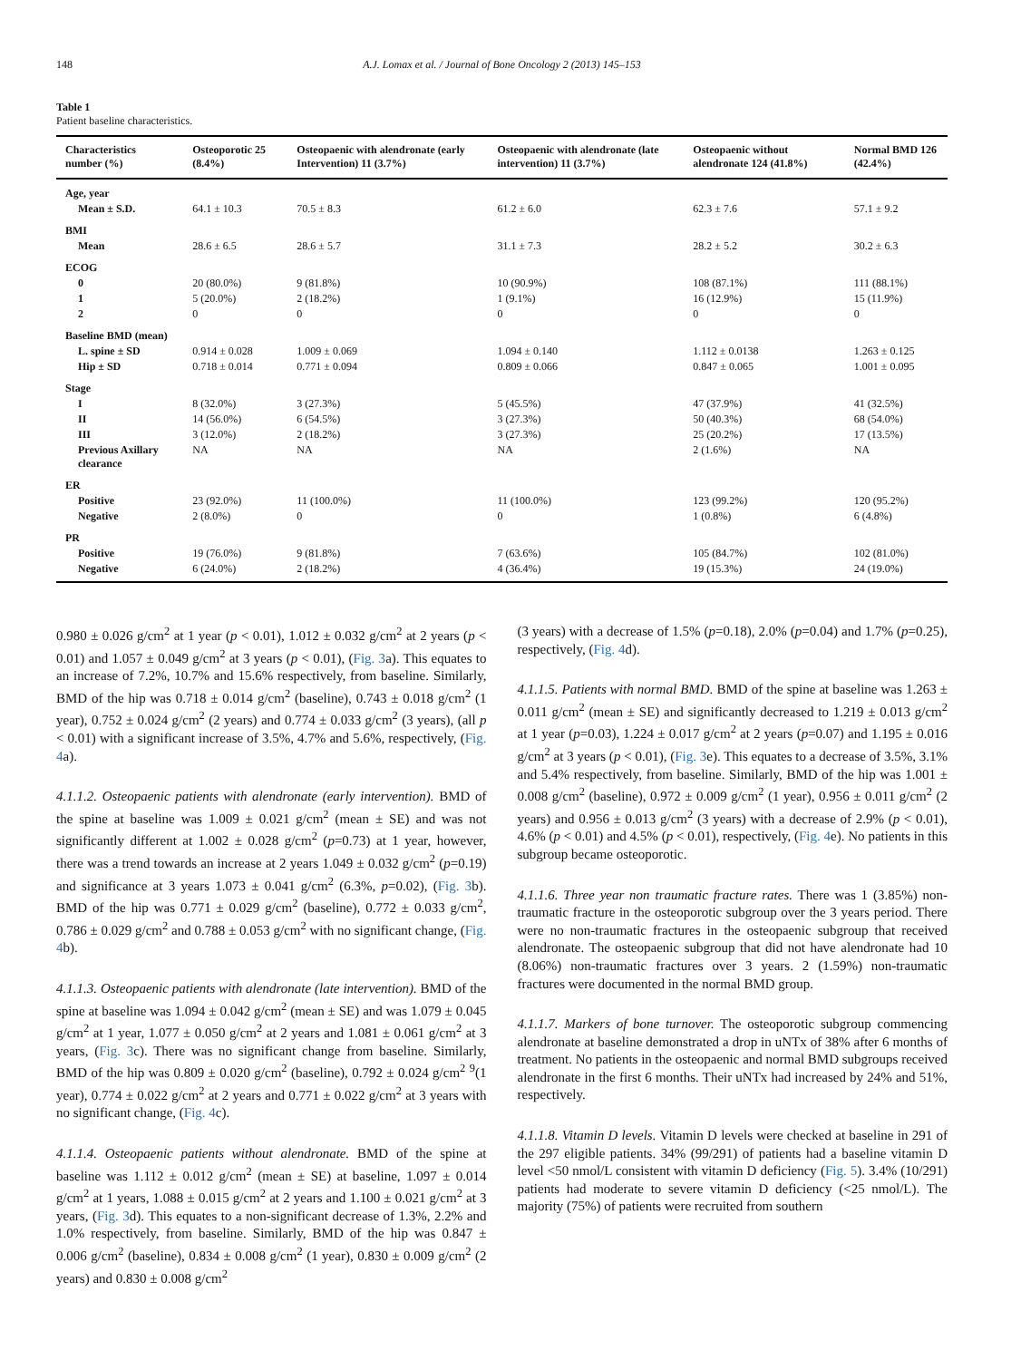148 A.J. Lomax et al. / Journal of Bone Oncology 2 (2013) 145–153
Table 1
Patient baseline characteristics.
| Characteristics number (%) | Osteoporotic 25 (8.4%) | Osteopaenic with alendronate (early Intervention) 11 (3.7%) | Osteopaenic with alendronate (late intervention) 11 (3.7%) | Osteopaenic without alendronate 124 (41.8%) | Normal BMD 126 (42.4%) |
| --- | --- | --- | --- | --- | --- |
| Age, year | | | | | |
| Mean ± S.D. | 64.1 ± 10.3 | 70.5 ± 8.3 | 61.2 ± 6.0 | 62.3 ± 7.6 | 57.1 ± 9.2 |
| BMI | | | | | |
| Mean | 28.6 ± 6.5 | 28.6 ± 5.7 | 31.1 ± 7.3 | 28.2 ± 5.2 | 30.2 ± 6.3 |
| ECOG | | | | | |
| 0 | 20 (80.0%) | 9 (81.8%) | 10 (90.9%) | 108 (87.1%) | 111 (88.1%) |
| 1 | 5 (20.0%) | 2 (18.2%) | 1 (9.1%) | 16 (12.9%) | 15 (11.9%) |
| 2 | 0 | 0 | 0 | 0 | 0 |
| Baseline BMD (mean) | | | | | |
| L. spine ± SD | 0.914 ± 0.028 | 1.009 ± 0.069 | 1.094 ± 0.140 | 1.112 ± 0.0138 | 1.263 ± 0.125 |
| Hip ± SD | 0.718 ± 0.014 | 0.771 ± 0.094 | 0.809 ± 0.066 | 0.847 ± 0.065 | 1.001 ± 0.095 |
| Stage | | | | | |
| I | 8 (32.0%) | 3 (27.3%) | 5 (45.5%) | 47 (37.9%) | 41 (32.5%) |
| II | 14 (56.0%) | 6 (54.5%) | 3 (27.3%) | 50 (40.3%) | 68 (54.0%) |
| III | 3 (12.0%) | 2 (18.2%) | 3 (27.3%) | 25 (20.2%) | 17 (13.5%) |
| Previous Axillary clearance | NA | NA | NA | 2 (1.6%) | NA |
| ER | | | | | |
| Positive | 23 (92.0%) | 11 (100.0%) | 11 (100.0%) | 123 (99.2%) | 120 (95.2%) |
| Negative | 2 (8.0%) | 0 | 0 | 1 (0.8%) | 6 (4.8%) |
| PR | | | | | |
| Positive | 19 (76.0%) | 9 (81.8%) | 7 (63.6%) | 105 (84.7%) | 102 (81.0%) |
| Negative | 6 (24.0%) | 2 (18.2%) | 4 (36.4%) | 19 (15.3%) | 24 (19.0%) |
0.980 ± 0.026 g/cm<sup>2</sup> at 1 year (p < 0.01), 1.012 ± 0.032 g/cm<sup>2</sup> at 2 years (p < 0.01) and 1.057 ± 0.049 g/cm<sup>2</sup> at 3 years (p < 0.01), (Fig. 3a). This equates to an increase of 7.2%, 10.7% and 15.6% respectively, from baseline. Similarly, BMD of the hip was 0.718 ± 0.014 g/cm<sup>2</sup> (baseline), 0.743 ± 0.018 g/cm<sup>2</sup> (1 year), 0.752 ± 0.024 g/cm<sup>2</sup> (2 years) and 0.774 ± 0.033 g/cm<sup>2</sup> (3 years), (all p < 0.01) with a significant increase of 3.5%, 4.7% and 5.6%, respectively, (Fig. 4a).
4.1.1.2. Osteopaenic patients with alendronate (early intervention). BMD of the spine at baseline was 1.009 ± 0.021 g/cm<sup>2</sup> (mean ± SE) and was not significantly different at 1.002 ± 0.028 g/cm<sup>2</sup> (p=0.73) at 1 year, however, there was a trend towards an increase at 2 years 1.049 ± 0.032 g/cm<sup>2</sup> (p=0.19) and significance at 3 years 1.073 ± 0.041 g/cm<sup>2</sup> (6.3%, p=0.02), (Fig. 3b). BMD of the hip was 0.771 ± 0.029 g/cm<sup>2</sup> (baseline), 0.772 ± 0.033 g/cm<sup>2</sup>, 0.786 ± 0.029 g/cm<sup>2</sup> and 0.788 ± 0.053 g/cm<sup>2</sup> with no significant change, (Fig. 4b).
4.1.1.3. Osteopaenic patients with alendronate (late intervention). BMD of the spine at baseline was 1.094 ± 0.042 g/cm<sup>2</sup> (mean ± SE) and was 1.079 ± 0.045 g/cm<sup>2</sup> at 1 year, 1.077 ± 0.050 g/cm<sup>2</sup> at 2 years and 1.081 ± 0.061 g/cm<sup>2</sup> at 3 years, (Fig. 3c). There was no significant change from baseline. Similarly, BMD of the hip was 0.809 ± 0.020 g/cm<sup>2</sup> (baseline), 0.792 ± 0.024 g/cm<sup>2</sup> <sup>9</sup>(1 year), 0.774 ± 0.022 g/cm<sup>2</sup> at 2 years and 0.771 ± 0.022 g/cm<sup>2</sup> at 3 years with no significant change, (Fig. 4c).
4.1.1.4. Osteopaenic patients without alendronate. BMD of the spine at baseline was 1.112 ± 0.012 g/cm<sup>2</sup> (mean ± SE) at baseline, 1.097 ± 0.014 g/cm<sup>2</sup> at 1 years, 1.088 ± 0.015 g/cm<sup>2</sup> at 2 years and 1.100 ± 0.021 g/cm<sup>2</sup> at 3 years, (Fig. 3d). This equates to a non-significant decrease of 1.3%, 2.2% and 1.0% respectively, from baseline. Similarly, BMD of the hip was 0.847 ± 0.006 g/cm<sup>2</sup> (baseline), 0.834 ± 0.008 g/cm<sup>2</sup> (1 year), 0.830 ± 0.009 g/cm<sup>2</sup> (2 years) and 0.830 ± 0.008 g/cm<sup>2</sup>
(3 years) with a decrease of 1.5% (p=0.18), 2.0% (p=0.04) and 1.7% (p=0.25), respectively, (Fig. 4d).
4.1.1.5. Patients with normal BMD. BMD of the spine at baseline was 1.263 ± 0.011 g/cm<sup>2</sup> (mean ± SE) and significantly decreased to 1.219 ± 0.013 g/cm<sup>2</sup> at 1 year (p=0.03), 1.224 ± 0.017 g/cm<sup>2</sup> at 2 years (p=0.07) and 1.195 ± 0.016 g/cm<sup>2</sup> at 3 years (p < 0.01), (Fig. 3e). This equates to a decrease of 3.5%, 3.1% and 5.4% respectively, from baseline. Similarly, BMD of the hip was 1.001 ± 0.008 g/cm<sup>2</sup> (baseline), 0.972 ± 0.009 g/cm<sup>2</sup> (1 year), 0.956 ± 0.011 g/cm<sup>2</sup> (2 years) and 0.956 ± 0.013 g/cm<sup>2</sup> (3 years) with a decrease of 2.9% (p < 0.01), 4.6% (p < 0.01) and 4.5% (p < 0.01), respectively, (Fig. 4e). No patients in this subgroup became osteoporotic.
4.1.1.6. Three year non traumatic fracture rates. There was 1 (3.85%) non-traumatic fracture in the osteoporotic subgroup over the 3 years period. There were no non-traumatic fractures in the osteopaenic subgroup that received alendronate. The osteopaenic subgroup that did not have alendronate had 10 (8.06%) non-traumatic fractures over 3 years. 2 (1.59%) non-traumatic fractures were documented in the normal BMD group.
4.1.1.7. Markers of bone turnover. The osteoporotic subgroup commencing alendronate at baseline demonstrated a drop in uNTx of 38% after 6 months of treatment. No patients in the osteopaenic and normal BMD subgroups received alendronate in the first 6 months. Their uNTx had increased by 24% and 51%, respectively.
4.1.1.8. Vitamin D levels. Vitamin D levels were checked at baseline in 291 of the 297 eligible patients. 34% (99/291) of patients had a baseline vitamin D level <50 nmol/L consistent with vitamin D deficiency (Fig. 5). 3.4% (10/291) patients had moderate to severe vitamin D deficiency (<25 nmol/L). The majority (75%) of patients were recruited from southern